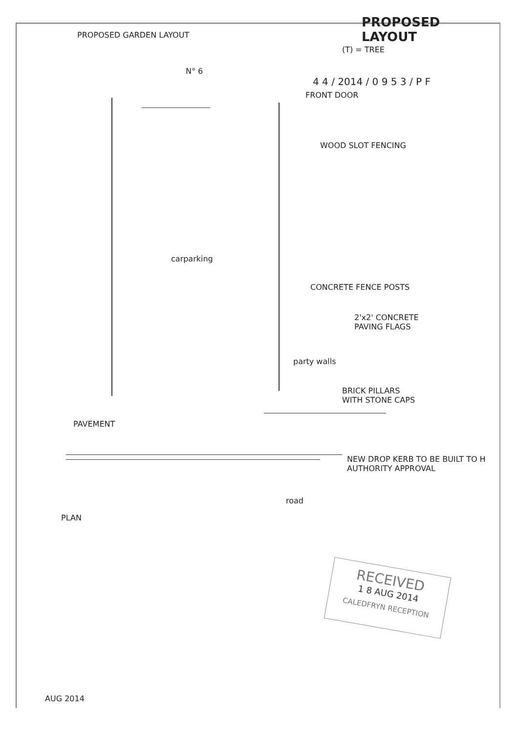PROPOSED
LAYOUT
PROPOSED GARDEN LAYOUT
(T) = TREE
N° 6
4 4 / 2014 / 0 9 5 3 / P F
FRONT DOOR
WOOD SLOT FENCING
carparking
CONCRETE FENCE POSTS
2'x2' CONCRETE
PAVING FLAGS
party walls
BRICK PILLARS
WITH STONE CAPS
PAVEMENT
NEW DROP KERB TO BE BUILT TO H
AUTHORITY APPROVAL
road
PLAN
RECEIVED
1 8 AUG 2014
CALEDFRYN RECEPTION
AUG 2014